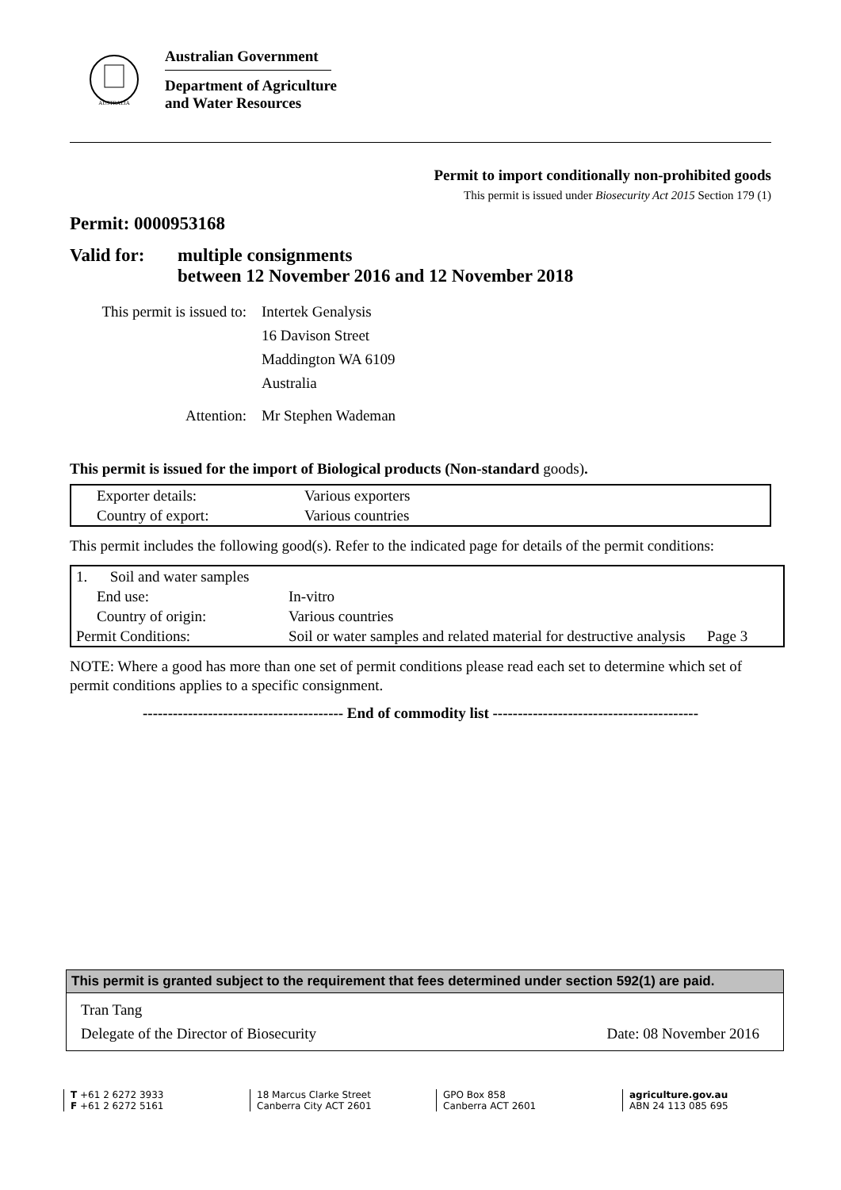AUSTRALIA
Australian Government
Department of Agriculture
and Water Resources
Permit to import conditionally non-prohibited goods
This permit is issued under Biosecurity Act 2015 Section 179 (1)
Permit: 0000953168
| Valid for: | multiple consignments between 12 November 2016 and 12 November 2018 |
| This permit is issued to: | Intertek Genalysis 16 Davison Street Maddington WA 6109 Australia |
| Attention: | Mr Stephen Wademan |
This permit is issued for the import of Biological products (Non-standard goods).
| Exporter details: | Various exporters |
| Country of export: | Various countries |
This permit includes the following good(s). Refer to the indicated page for details of the permit conditions:
| 1. Soil and water samples | | |
| End use: | In-vitro | |
| Country of origin: | Various countries | |
| Permit Conditions: | Soil or water samples and related material for destructive analysis | Page 3 |
NOTE: Where a good has more than one set of permit conditions please read each set to determine which set of permit conditions applies to a specific consignment.
---------------------------------------- End of commodity list -----------------------------------------
This permit is granted subject to the requirement that fees determined under section 592(1) are paid.
Tran Tang
Delegate of the Director of Biosecurity Date: 08 November 2016
T +61 2 6272 3933
F +61 2 6272 5161
18 Marcus Clarke Street
Canberra City ACT 2601
GPO Box 858
Canberra ACT 2601
agriculture.gov.au
ABN 24 113 085 695